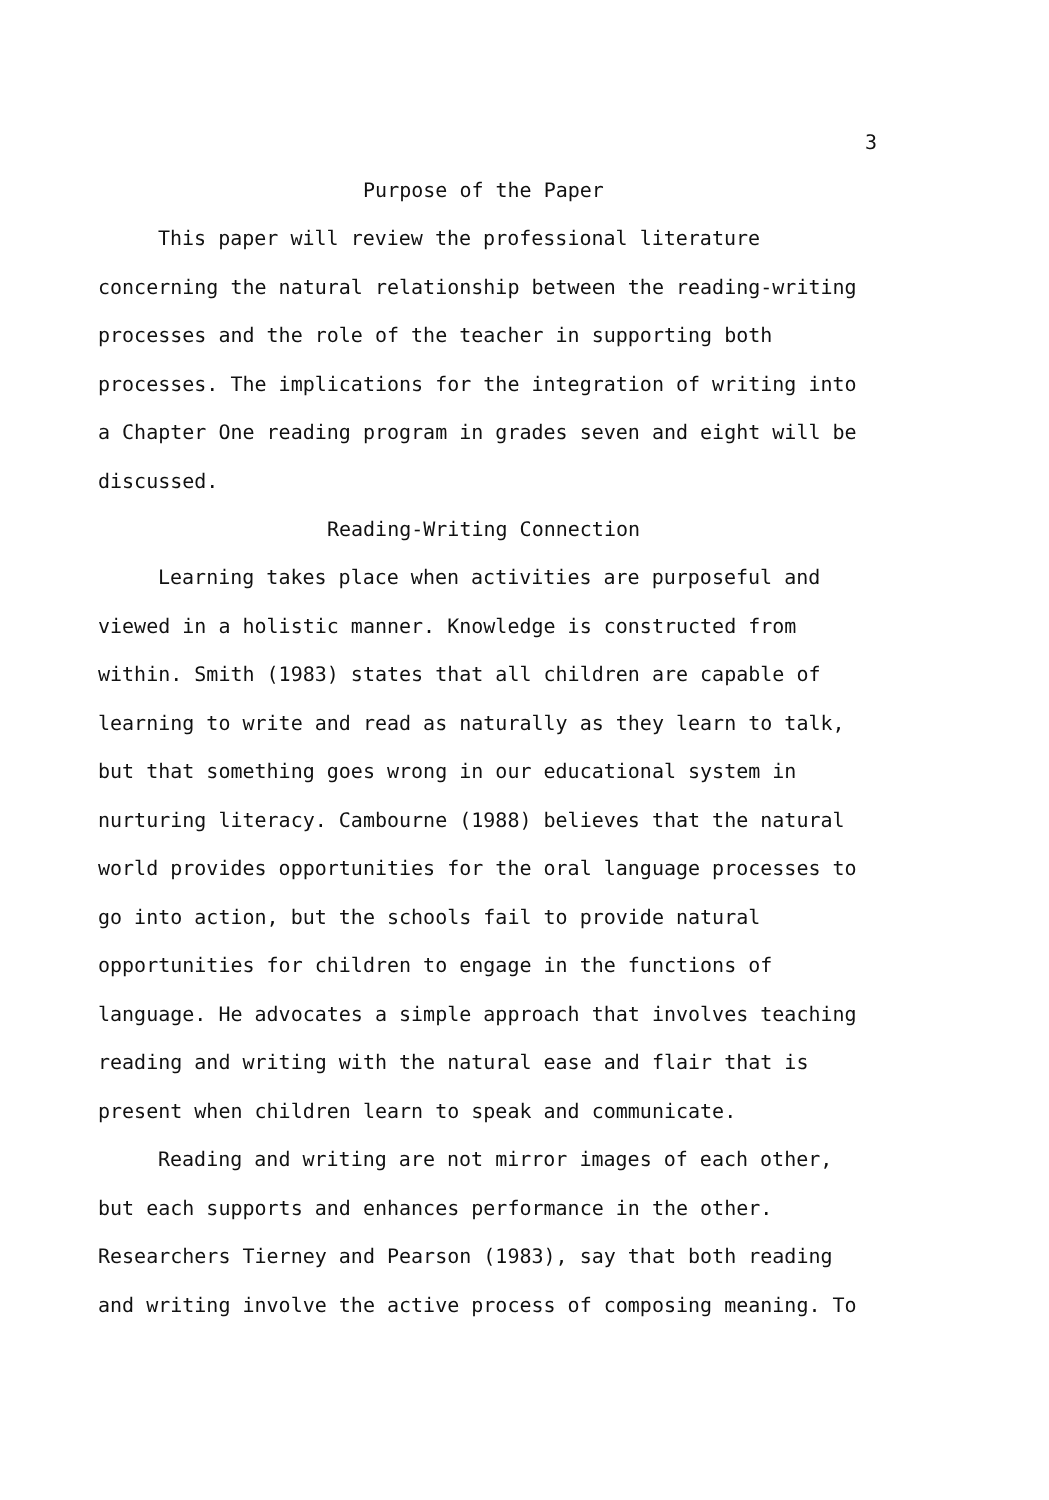3
Purpose of the Paper
This paper will review the professional literature concerning the natural relationship between the reading-writing processes and the role of the teacher in supporting both processes. The implications for the integration of writing into a Chapter One reading program in grades seven and eight will be discussed.
Reading-Writing Connection
Learning takes place when activities are purposeful and viewed in a holistic manner. Knowledge is constructed from within. Smith (1983) states that all children are capable of learning to write and read as naturally as they learn to talk, but that something goes wrong in our educational system in nurturing literacy. Cambourne (1988) believes that the natural world provides opportunities for the oral language processes to go into action, but the schools fail to provide natural opportunities for children to engage in the functions of language. He advocates a simple approach that involves teaching reading and writing with the natural ease and flair that is present when children learn to speak and communicate.
Reading and writing are not mirror images of each other, but each supports and enhances performance in the other. Researchers Tierney and Pearson (1983), say that both reading and writing involve the active process of composing meaning. To